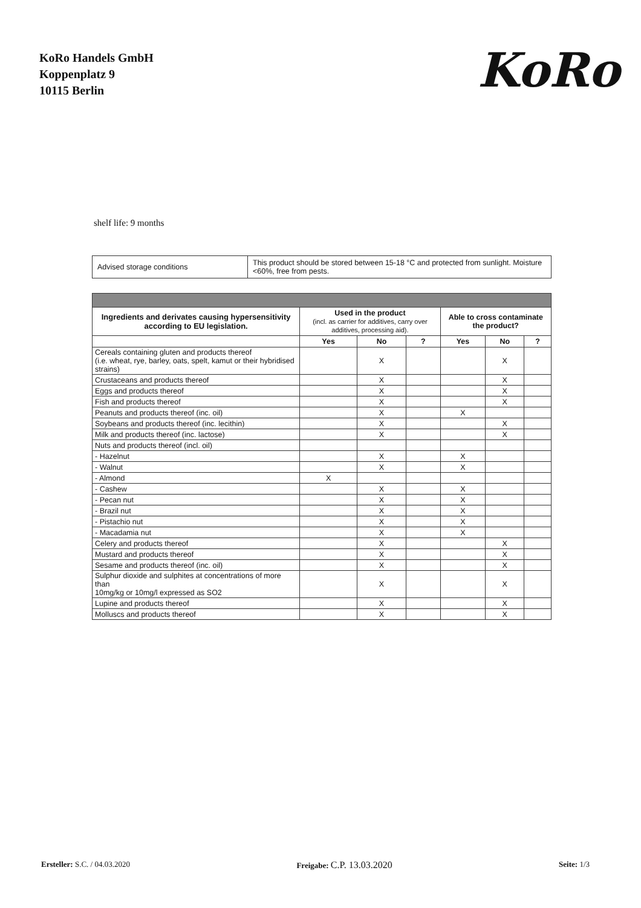KoRo Handels GmbH
Koppenplatz 9
10115 Berlin
KoRo
shelf life: 9 months
| Advised storage conditions | This product should be stored between 15-18 °C and protected from sunlight. Moisture <60%, free from pests. |
| Ingredients and derivates causing hypersensitivity according to EU legislation. | Used in the product (incl. as carrier for additives, carry over additives, processing aid). | | | Able to cross contaminate the product? | | |
| --- | --- | --- | --- | --- | --- | --- |
| | Yes | No | ? | Yes | No | ? |
| Cereals containing gluten and products thereof (i.e. wheat, rye, barley, oats, spelt, kamut or their hybridised strains) | | X | | | X | |
| Crustaceans and products thereof | | X | | | X | |
| Eggs and products thereof | | X | | | X | |
| Fish and products thereof | | X | | | X | |
| Peanuts and products thereof (inc. oil) | | X | | X | | |
| Soybeans and products thereof (inc. lecithin) | | X | | | X | |
| Milk and products thereof (inc. lactose) | | X | | | X | |
| Nuts and products thereof (incl. oil) | | | | | | |
| - Hazelnut | | X | | X | | |
| - Walnut | | X | | X | | |
| - Almond | X | | | | | |
| - Cashew | | X | | X | | |
| - Pecan nut | | X | | X | | |
| - Brazil nut | | X | | X | | |
| - Pistachio nut | | X | | X | | |
| - Macadamia nut | | X | | X | | |
| Celery and products thereof | | X | | | X | |
| Mustard and products thereof | | X | | | X | |
| Sesame and products thereof (inc. oil) | | X | | | X | |
| Sulphur dioxide and sulphites at concentrations of more than 10mg/kg or 10mg/l expressed as SO2 | | X | | | X | |
| Lupine and products thereof | | X | | | X | |
| Molluscs and products thereof | | X | | | X | |
Ersteller: S.C. / 04.03.2020 Freigabe: C.P. 13.03.2020 Seite: 1/3